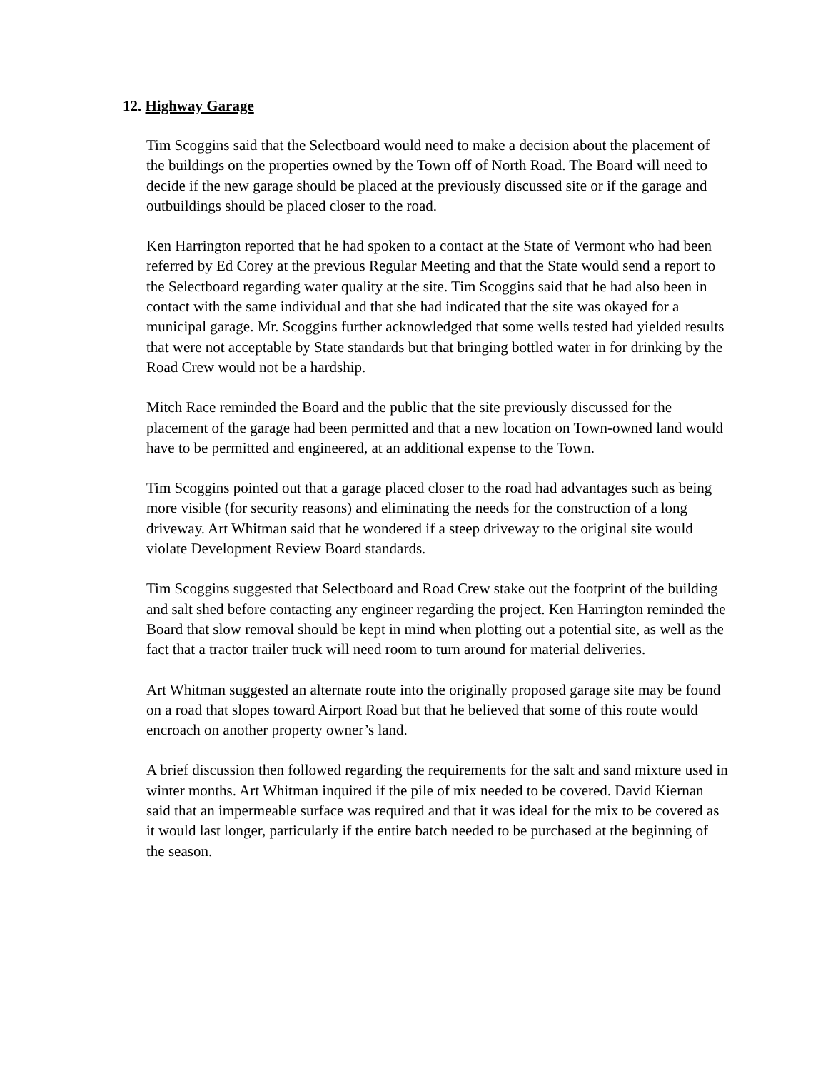12. Highway Garage
Tim Scoggins said that the Selectboard would need to make a decision about the placement of the buildings on the properties owned by the Town off of North Road. The Board will need to decide if the new garage should be placed at the previously discussed site or if the garage and outbuildings should be placed closer to the road.
Ken Harrington reported that he had spoken to a contact at the State of Vermont who had been referred by Ed Corey at the previous Regular Meeting and that the State would send a report to the Selectboard regarding water quality at the site. Tim Scoggins said that he had also been in contact with the same individual and that she had indicated that the site was okayed for a municipal garage. Mr. Scoggins further acknowledged that some wells tested had yielded results that were not acceptable by State standards but that bringing bottled water in for drinking by the Road Crew would not be a hardship.
Mitch Race reminded the Board and the public that the site previously discussed for the placement of the garage had been permitted and that a new location on Town-owned land would have to be permitted and engineered, at an additional expense to the Town.
Tim Scoggins pointed out that a garage placed closer to the road had advantages such as being more visible (for security reasons) and eliminating the needs for the construction of a long driveway. Art Whitman said that he wondered if a steep driveway to the original site would violate Development Review Board standards.
Tim Scoggins suggested that Selectboard and Road Crew stake out the footprint of the building and salt shed before contacting any engineer regarding the project. Ken Harrington reminded the Board that slow removal should be kept in mind when plotting out a potential site, as well as the fact that a tractor trailer truck will need room to turn around for material deliveries.
Art Whitman suggested an alternate route into the originally proposed garage site may be found on a road that slopes toward Airport Road but that he believed that some of this route would encroach on another property owner’s land.
A brief discussion then followed regarding the requirements for the salt and sand mixture used in winter months. Art Whitman inquired if the pile of mix needed to be covered. David Kiernan said that an impermeable surface was required and that it was ideal for the mix to be covered as it would last longer, particularly if the entire batch needed to be purchased at the beginning of the season.